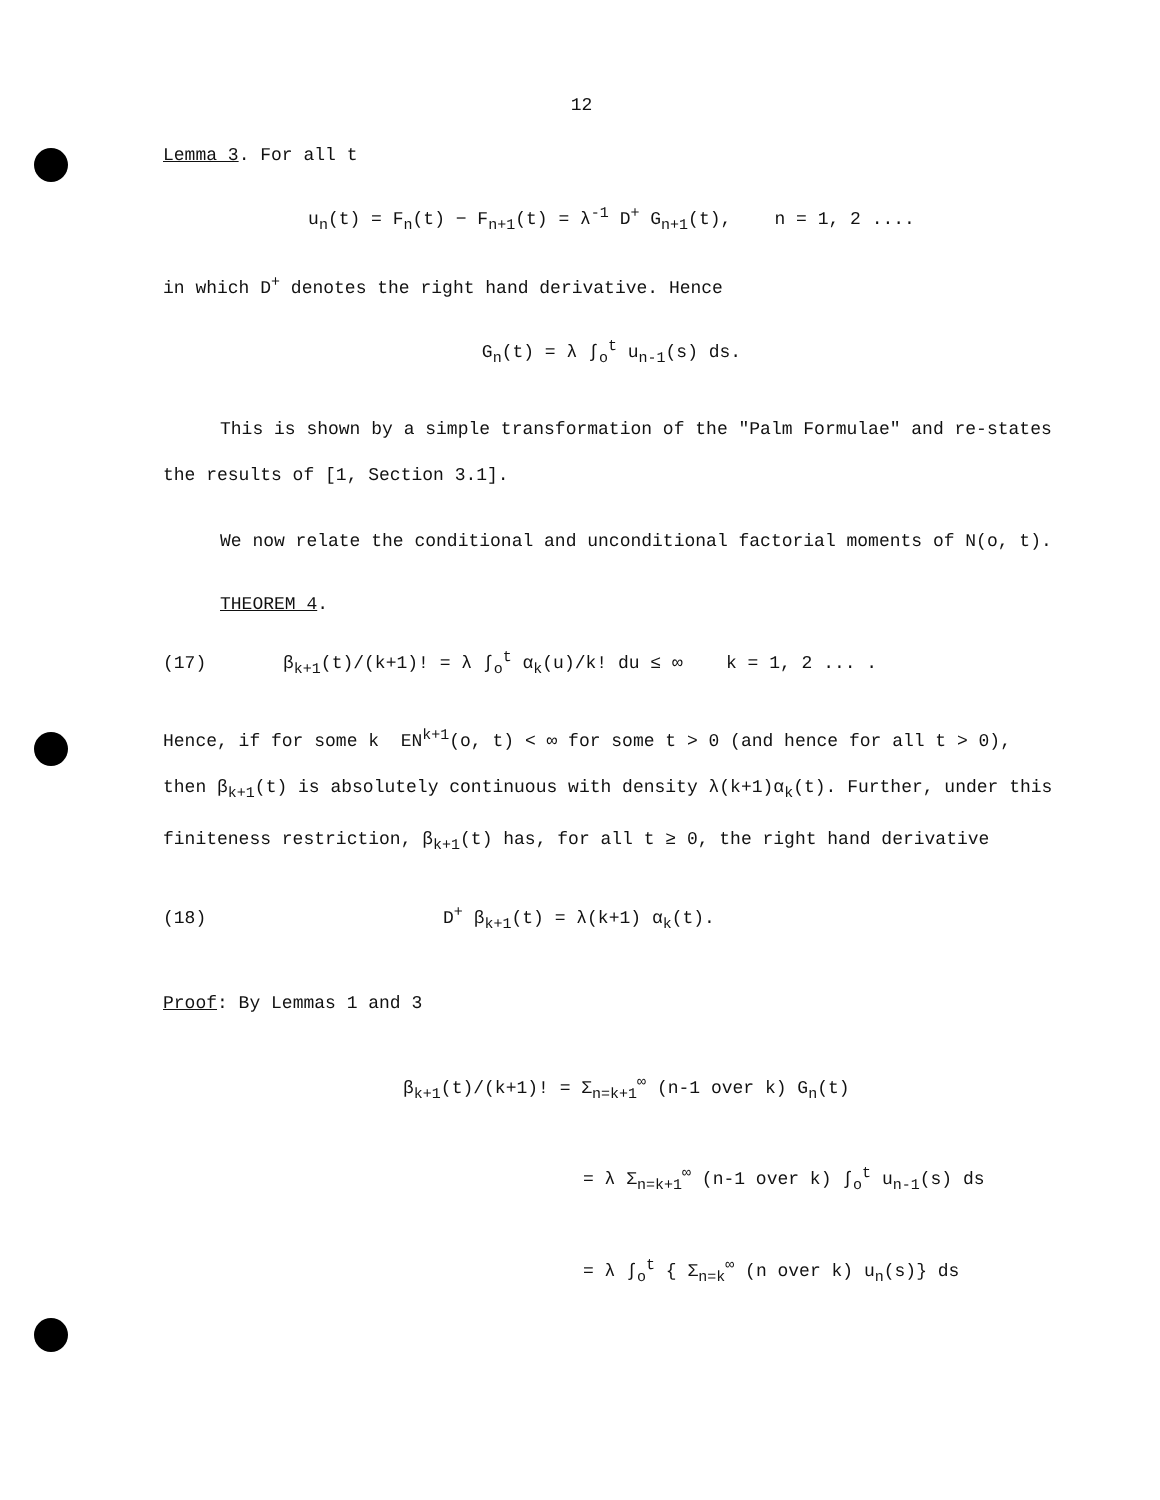12
Lemma 3. For all t
u<sub>n</sub>(t) = F<sub>n</sub>(t) − F<sub>n+1</sub>(t) = λ<sup>-1</sup> D<sup>+</sup> G<sub>n+1</sub>(t), n = 1, 2 ....
in which D<sup>+</sup> denotes the right hand derivative. Hence
G<sub>n</sub>(t) = λ ∫<sub>o</sub><sup>t</sup> u<sub>n-1</sub>(s) ds.
This is shown by a simple transformation of the "Palm Formulae" and re-states the results of [1, Section 3.1].
We now relate the conditional and unconditional factorial moments of N(o, t).
THEOREM 4.
(17) β<sub>k+1</sub>(t)/(k+1)! = λ ∫<sub>o</sub><sup>t</sup> α<sub>k</sub>(u)/k! du ≤ ∞ k = 1, 2 ... .
Hence, if for some k EN<sup>k+1</sup>(o, t) < ∞ for some t > 0 (and hence for all t > 0), then β<sub>k+1</sub>(t) is absolutely continuous with density λ(k+1)α<sub>k</sub>(t). Further, under this finiteness restriction, β<sub>k+1</sub>(t) has, for all t ≥ 0, the right hand derivative
(18) D<sup>+</sup> β<sub>k+1</sub>(t) = λ(k+1) α<sub>k</sub>(t).
Proof: By Lemmas 1 and 3
β<sub>k+1</sub>(t)/(k+1)! = Σ<sub>n=k+1</sub><sup>∞</sup> (n-1 over k) G<sub>n</sub>(t)
= λ Σ<sub>n=k+1</sub><sup>∞</sup> (n-1 over k) ∫<sub>o</sub><sup>t</sup> u<sub>n-1</sub>(s) ds
= λ ∫<sub>o</sub><sup>t</sup> { Σ<sub>n=k</sub><sup>∞</sup> (n over k) u<sub>n</sub>(s)} ds